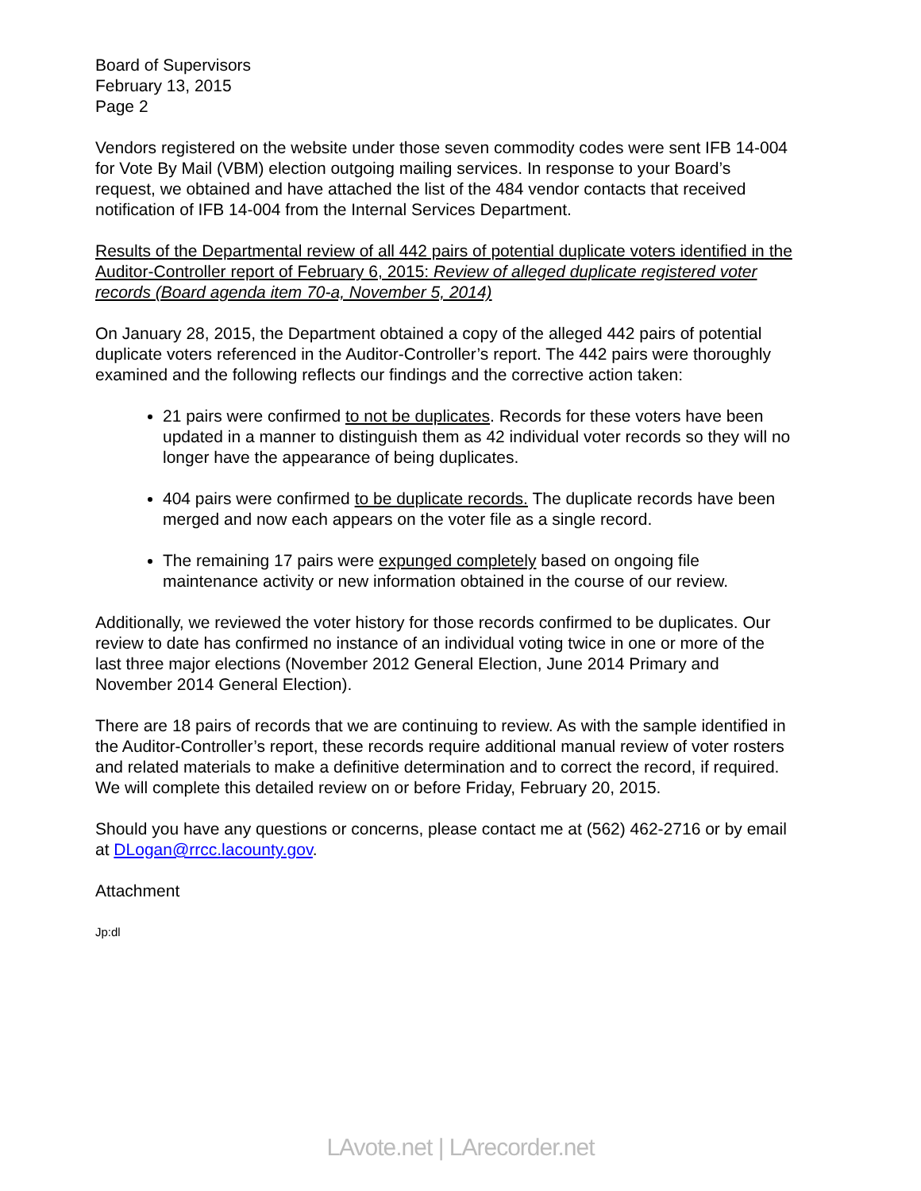Board of Supervisors
February 13, 2015
Page 2
Vendors registered on the website under those seven commodity codes were sent IFB 14-004 for Vote By Mail (VBM) election outgoing mailing services. In response to your Board’s request, we obtained and have attached the list of the 484 vendor contacts that received notification of IFB 14-004 from the Internal Services Department.
Results of the Departmental review of all 442 pairs of potential duplicate voters identified in the Auditor-Controller report of February 6, 2015: Review of alleged duplicate registered voter records (Board agenda item 70-a, November 5, 2014)
On January 28, 2015, the Department obtained a copy of the alleged 442 pairs of potential duplicate voters referenced in the Auditor-Controller’s report. The 442 pairs were thoroughly examined and the following reflects our findings and the corrective action taken:
21 pairs were confirmed to not be duplicates. Records for these voters have been updated in a manner to distinguish them as 42 individual voter records so they will no longer have the appearance of being duplicates.
404 pairs were confirmed to be duplicate records. The duplicate records have been merged and now each appears on the voter file as a single record.
The remaining 17 pairs were expunged completely based on ongoing file maintenance activity or new information obtained in the course of our review.
Additionally, we reviewed the voter history for those records confirmed to be duplicates. Our review to date has confirmed no instance of an individual voting twice in one or more of the last three major elections (November 2012 General Election, June 2014 Primary and November 2014 General Election).
There are 18 pairs of records that we are continuing to review. As with the sample identified in the Auditor-Controller’s report, these records require additional manual review of voter rosters and related materials to make a definitive determination and to correct the record, if required. We will complete this detailed review on or before Friday, February 20, 2015.
Should you have any questions or concerns, please contact me at (562) 462-2716 or by email at DLogan@rrcc.lacounty.gov.
Attachment
Jp:dl
LAvote.net | LArecorder.net